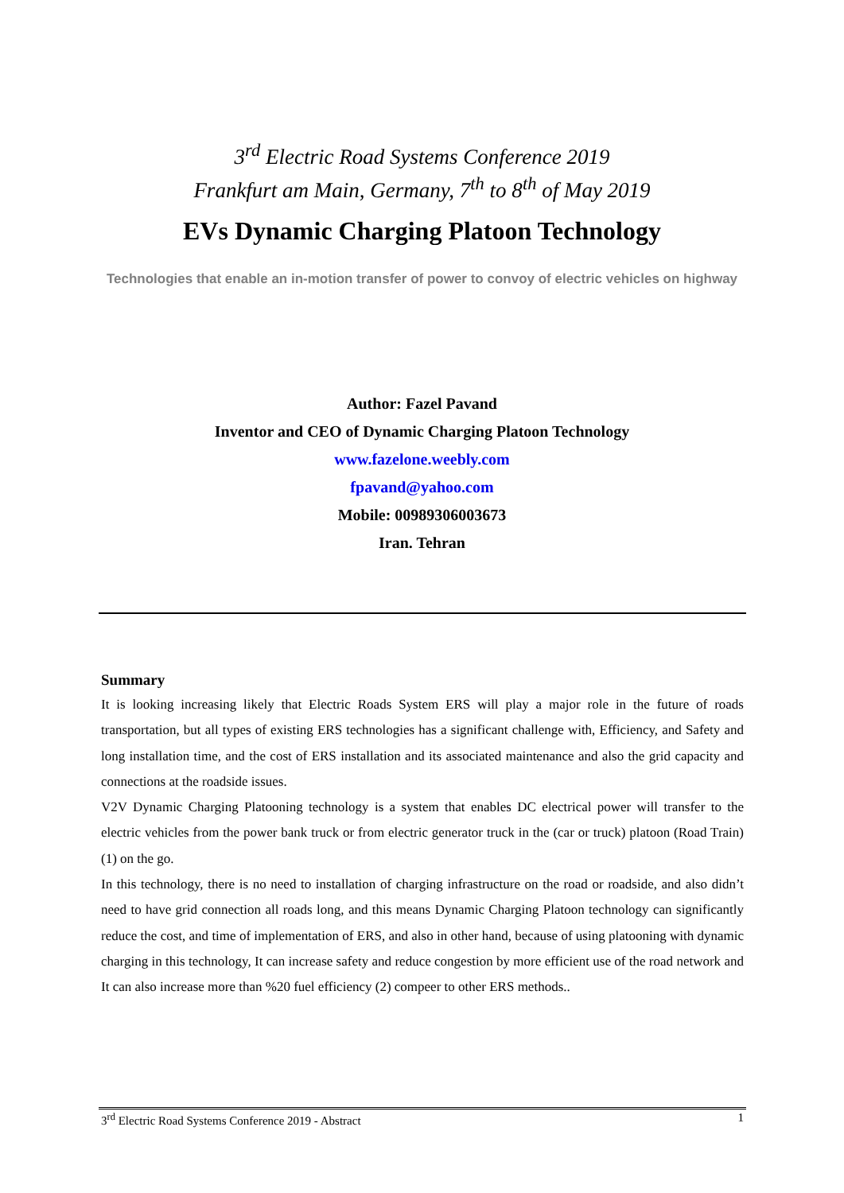3<sup>rd</sup> Electric Road Systems Conference 2019
Frankfurt am Main, Germany, 7<sup>th</sup> to 8<sup>th</sup> of May 2019
EVs Dynamic Charging Platoon Technology
Technologies that enable an in-motion transfer of power to convoy of electric vehicles on highway
Author: Fazel Pavand
Inventor and CEO of Dynamic Charging Platoon Technology
www.fazelone.weebly.com
fpavand@yahoo.com
Mobile: 00989306003673
Iran. Tehran
Summary
It is looking increasing likely that Electric Roads System ERS will play a major role in the future of roads transportation, but all types of existing ERS technologies has a significant challenge with, Efficiency, and Safety and long installation time, and the cost of ERS installation and its associated maintenance and also the grid capacity and connections at the roadside issues.
V2V Dynamic Charging Platooning technology is a system that enables DC electrical power will transfer to the electric vehicles from the power bank truck or from electric generator truck in the (car or truck) platoon (Road Train) (1) on the go.
In this technology, there is no need to installation of charging infrastructure on the road or roadside, and also didn’t need to have grid connection all roads long, and this means Dynamic Charging Platoon technology can significantly reduce the cost, and time of implementation of ERS, and also in other hand, because of using platooning with dynamic charging in this technology, It can increase safety and reduce congestion by more efficient use of the road network and It can also increase more than %20 fuel efficiency (2) compeer to other ERS methods..
3<sup>rd</sup> Electric Road Systems Conference 2019 - Abstract 1